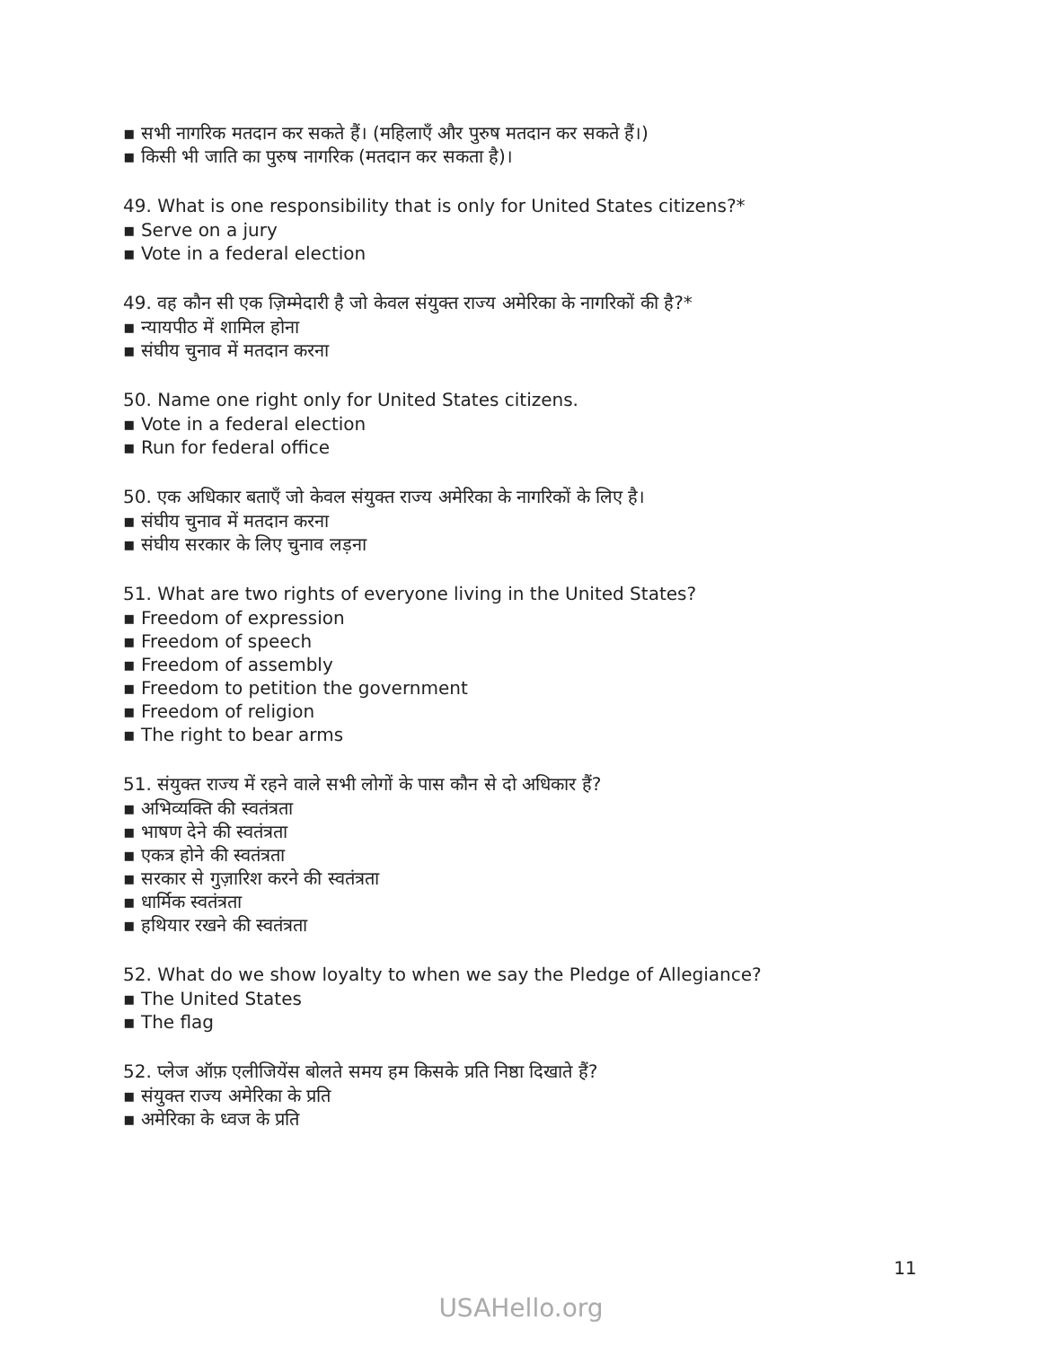▪ सभी नागरिक मतदान कर सकते हैं। (महिलाएँ और पुरुष मतदान कर सकते हैं।)
▪ किसी भी जाति का पुरुष नागरिक (मतदान कर सकता है)।
49. What is one responsibility that is only for United States citizens?*
▪ Serve on a jury
▪ Vote in a federal election
49. वह कौन सी एक ज़िम्मेदारी है जो केवल संयुक्त राज्य अमेरिका के नागरिकों की है?*
▪ न्यायपीठ में शामिल होना
▪ संघीय चुनाव में मतदान करना
50. Name one right only for United States citizens.
▪ Vote in a federal election
▪ Run for federal office
50. एक अधिकार बताएँ जो केवल संयुक्त राज्य अमेरिका के नागरिकों के लिए है।
▪ संघीय चुनाव में मतदान करना
▪ संघीय सरकार के लिए चुनाव लड़ना
51. What are two rights of everyone living in the United States?
▪ Freedom of expression
▪ Freedom of speech
▪ Freedom of assembly
▪ Freedom to petition the government
▪ Freedom of religion
▪ The right to bear arms
51. संयुक्त राज्य में रहने वाले सभी लोगों के पास कौन से दो अधिकार हैं?
▪ अभिव्यक्ति की स्वतंत्रता
▪ भाषण देने की स्वतंत्रता
▪ एकत्र होने की स्वतंत्रता
▪ सरकार से गुज़ारिश करने की स्वतंत्रता
▪ धार्मिक स्वतंत्रता
▪ हथियार रखने की स्वतंत्रता
52. What do we show loyalty to when we say the Pledge of Allegiance?
▪ The United States
▪ The flag
52. प्लेज ऑफ़ एलीजियेंस बोलते समय हम किसके प्रति निष्ठा दिखाते हैं?
▪ संयुक्त राज्य अमेरिका के प्रति
▪ अमेरिका के ध्वज के प्रति
11
USAHello.org